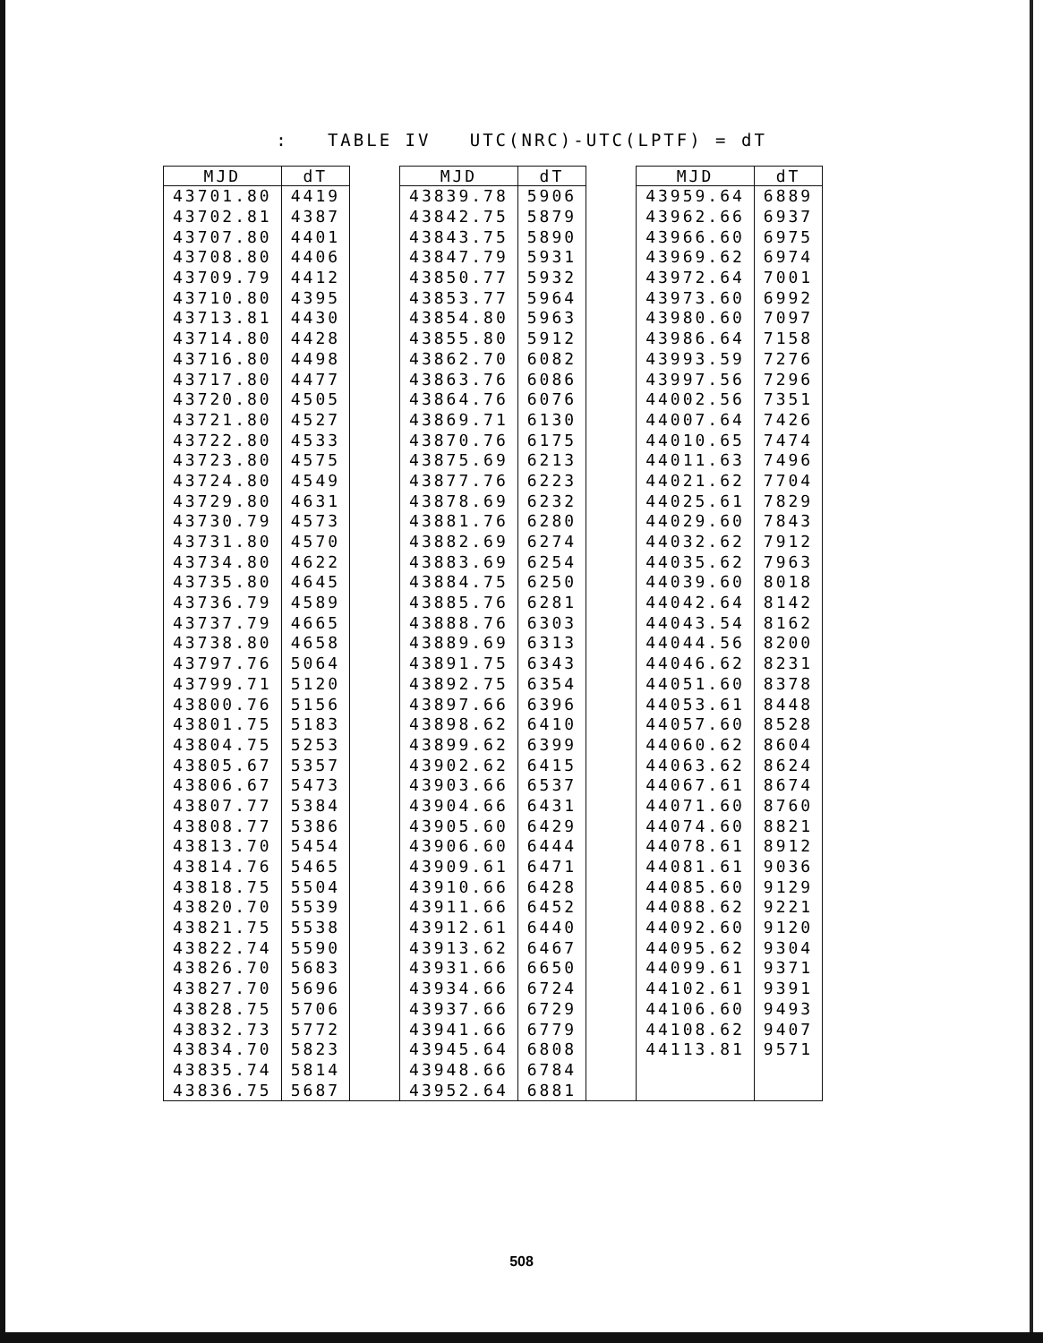: TABLE IV UTC(NRC)-UTC(LPTF) = dT
| MJD | dT | | MJD | dT | | MJD | dT |
| --- | --- | --- | --- | --- | --- | --- | --- |
| 43701.80 | 4419 | | 43839.78 | 5906 | | 43959.64 | 6889 |
| 43702.81 | 4387 | | 43842.75 | 5879 | | 43962.66 | 6937 |
| 43707.80 | 4401 | | 43843.75 | 5890 | | 43966.60 | 6975 |
| 43708.80 | 4406 | | 43847.79 | 5931 | | 43969.62 | 6974 |
| 43709.79 | 4412 | | 43850.77 | 5932 | | 43972.64 | 7001 |
| 43710.80 | 4395 | | 43853.77 | 5964 | | 43973.60 | 6992 |
| 43713.81 | 4430 | | 43854.80 | 5963 | | 43980.60 | 7097 |
| 43714.80 | 4428 | | 43855.80 | 5912 | | 43986.64 | 7158 |
| 43716.80 | 4498 | | 43862.70 | 6082 | | 43993.59 | 7276 |
| 43717.80 | 4477 | | 43863.76 | 6086 | | 43997.56 | 7296 |
| 43720.80 | 4505 | | 43864.76 | 6076 | | 44002.56 | 7351 |
| 43721.80 | 4527 | | 43869.71 | 6130 | | 44007.64 | 7426 |
| 43722.80 | 4533 | | 43870.76 | 6175 | | 44010.65 | 7474 |
| 43723.80 | 4575 | | 43875.69 | 6213 | | 44011.63 | 7496 |
| 43724.80 | 4549 | | 43877.76 | 6223 | | 44021.62 | 7704 |
| 43729.80 | 4631 | | 43878.69 | 6232 | | 44025.61 | 7829 |
| 43730.79 | 4573 | | 43881.76 | 6280 | | 44029.60 | 7843 |
| 43731.80 | 4570 | | 43882.69 | 6274 | | 44032.62 | 7912 |
| 43734.80 | 4622 | | 43883.69 | 6254 | | 44035.62 | 7963 |
| 43735.80 | 4645 | | 43884.75 | 6250 | | 44039.60 | 8018 |
| 43736.79 | 4589 | | 43885.76 | 6281 | | 44042.64 | 8142 |
| 43737.79 | 4665 | | 43888.76 | 6303 | | 44043.54 | 8162 |
| 43738.80 | 4658 | | 43889.69 | 6313 | | 44044.56 | 8200 |
| 43797.76 | 5064 | | 43891.75 | 6343 | | 44046.62 | 8231 |
| 43799.71 | 5120 | | 43892.75 | 6354 | | 44051.60 | 8378 |
| 43800.76 | 5156 | | 43897.66 | 6396 | | 44053.61 | 8448 |
| 43801.75 | 5183 | | 43898.62 | 6410 | | 44057.60 | 8528 |
| 43804.75 | 5253 | | 43899.62 | 6399 | | 44060.62 | 8604 |
| 43805.67 | 5357 | | 43902.62 | 6415 | | 44063.62 | 8624 |
| 43806.67 | 5473 | | 43903.66 | 6537 | | 44067.61 | 8674 |
| 43807.77 | 5384 | | 43904.66 | 6431 | | 44071.60 | 8760 |
| 43808.77 | 5386 | | 43905.60 | 6429 | | 44074.60 | 8821 |
| 43813.70 | 5454 | | 43906.60 | 6444 | | 44078.61 | 8912 |
| 43814.76 | 5465 | | 43909.61 | 6471 | | 44081.61 | 9036 |
| 43818.75 | 5504 | | 43910.66 | 6428 | | 44085.60 | 9129 |
| 43820.70 | 5539 | | 43911.66 | 6452 | | 44088.62 | 9221 |
| 43821.75 | 5538 | | 43912.61 | 6440 | | 44092.60 | 9120 |
| 43822.74 | 5590 | | 43913.62 | 6467 | | 44095.62 | 9304 |
| 43826.70 | 5683 | | 43931.66 | 6650 | | 44099.61 | 9371 |
| 43827.70 | 5696 | | 43934.66 | 6724 | | 44102.61 | 9391 |
| 43828.75 | 5706 | | 43937.66 | 6729 | | 44106.60 | 9493 |
| 43832.73 | 5772 | | 43941.66 | 6779 | | 44108.62 | 9407 |
| 43834.70 | 5823 | | 43945.64 | 6808 | | 44113.81 | 9571 |
| 43835.74 | 5814 | | 43948.66 | 6784 | | | |
| 43836.75 | 5687 | | 43952.64 | 6881 | | | |
508